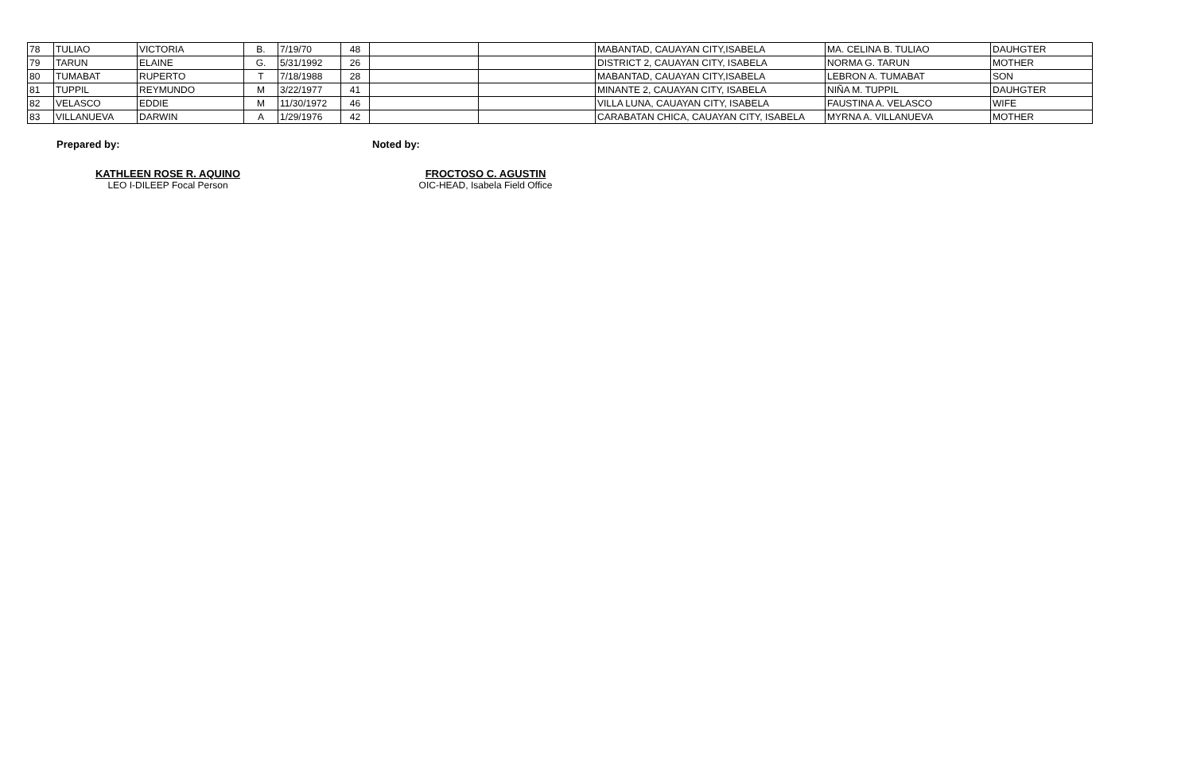| 78 | TULIAO | VICTORIA | B. | 7/19/70 | 48 | | | MABANTAD, CAUAYAN CITY,ISABELA | MA. CELINA B. TULIAO | DAUHGTER |
| 79 | TARUN | ELAINE | G. | 5/31/1992 | 26 | | | DISTRICT 2, CAUAYAN CITY, ISABELA | NORMA G. TARUN | MOTHER |
| 80 | TUMABAT | RUPERTO | T | 7/18/1988 | 28 | | | MABANTAD, CAUAYAN CITY,ISABELA | LEBRON A. TUMABAT | SON |
| 81 | TUPPIL | REYMUNDO | M | 3/22/1977 | 41 | | | MINANTE 2, CAUAYAN CITY, ISABELA | NIÑA M. TUPPIL | DAUHGTER |
| 82 | VELASCO | EDDIE | M | 11/30/1972 | 46 | | | VILLA LUNA, CAUAYAN CITY, ISABELA | FAUSTINA A. VELASCO | WIFE |
| 83 | VILLANUEVA | DARWIN | A | 1/29/1976 | 42 | | | CARABATAN CHICA, CAUAYAN CITY, ISABELA | MYRNA A. VILLANUEVA | MOTHER |
Prepared by:
KATHLEEN ROSE R. AQUINO
LEO I-DILEEP Focal Person
Noted by:
FROCTOSO C. AGUSTIN
OIC-HEAD, Isabela Field Office